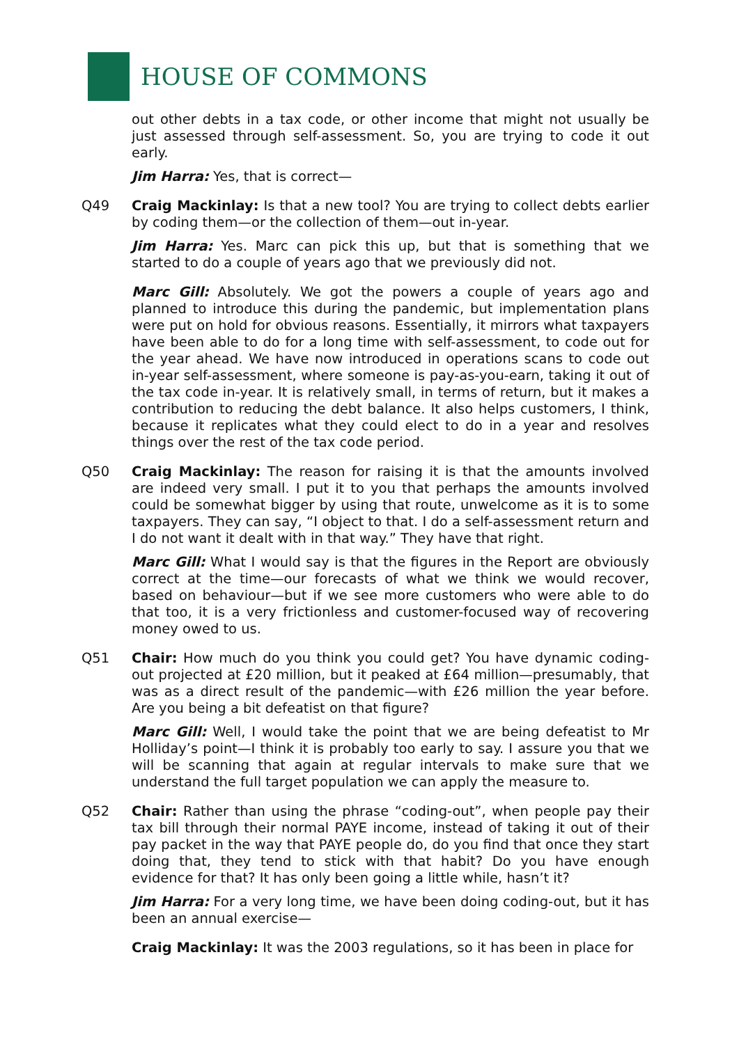HOUSE OF COMMONS
out other debts in a tax code, or other income that might not usually be just assessed through self-assessment. So, you are trying to code it out early.
Jim Harra: Yes, that is correct—
Q49 Craig Mackinlay: Is that a new tool? You are trying to collect debts earlier by coding them—or the collection of them—out in-year.
Jim Harra: Yes. Marc can pick this up, but that is something that we started to do a couple of years ago that we previously did not.
Marc Gill: Absolutely. We got the powers a couple of years ago and planned to introduce this during the pandemic, but implementation plans were put on hold for obvious reasons. Essentially, it mirrors what taxpayers have been able to do for a long time with self-assessment, to code out for the year ahead. We have now introduced in operations scans to code out in-year self-assessment, where someone is pay-as-you-earn, taking it out of the tax code in-year. It is relatively small, in terms of return, but it makes a contribution to reducing the debt balance. It also helps customers, I think, because it replicates what they could elect to do in a year and resolves things over the rest of the tax code period.
Q50 Craig Mackinlay: The reason for raising it is that the amounts involved are indeed very small. I put it to you that perhaps the amounts involved could be somewhat bigger by using that route, unwelcome as it is to some taxpayers. They can say, “I object to that. I do a self-assessment return and I do not want it dealt with in that way.” They have that right.
Marc Gill: What I would say is that the figures in the Report are obviously correct at the time—our forecasts of what we think we would recover, based on behaviour—but if we see more customers who were able to do that too, it is a very frictionless and customer-focused way of recovering money owed to us.
Q51 Chair: How much do you think you could get? You have dynamic coding-out projected at £20 million, but it peaked at £64 million—presumably, that was as a direct result of the pandemic—with £26 million the year before. Are you being a bit defeatist on that figure?
Marc Gill: Well, I would take the point that we are being defeatist to Mr Holliday’s point—I think it is probably too early to say. I assure you that we will be scanning that again at regular intervals to make sure that we understand the full target population we can apply the measure to.
Q52 Chair: Rather than using the phrase “coding-out”, when people pay their tax bill through their normal PAYE income, instead of taking it out of their pay packet in the way that PAYE people do, do you find that once they start doing that, they tend to stick with that habit? Do you have enough evidence for that? It has only been going a little while, hasn’t it?
Jim Harra: For a very long time, we have been doing coding-out, but it has been an annual exercise—
Craig Mackinlay: It was the 2003 regulations, so it has been in place for